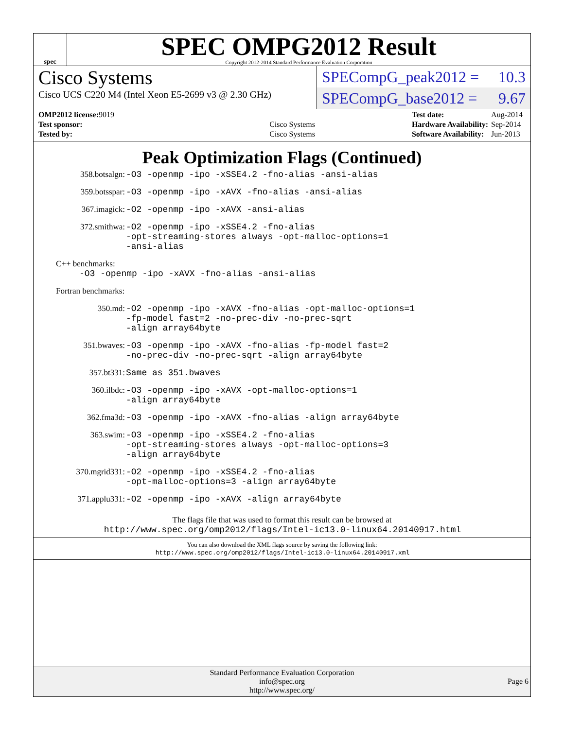spec
SPEC OMPG2012 Result
Copyright 2012-2014 Standard Performance Evaluation Corporation
Cisco Systems
Cisco UCS C220 M4 (Intel Xeon E5-2699 v3 @ 2.30 GHz)
SPECompG_peak2012 = 10.3
SPECompG_base2012 = 9.67
| OMP2012 license: 9019 | |
| Test sponsor: | Cisco Systems |
| Tested by: | Cisco Systems |
| Test date: | Aug-2014 |
| Hardware Availability: | Sep-2014 |
| Software Availability: | Jun-2013 |
Peak Optimization Flags (Continued)
358.botsalgn: -O3 -openmp -ipo -xSSE4.2 -fno-alias -ansi-alias
359.botsspar: -O3 -openmp -ipo -xAVX -fno-alias -ansi-alias
367.imagick: -O2 -openmp -ipo -xAVX -ansi-alias
372.smithwa: -O2 -openmp -ipo -xSSE4.2 -fno-alias
-opt-streaming-stores always -opt-malloc-options=1
-ansi-alias
C++ benchmarks:
-O3 -openmp -ipo -xAVX -fno-alias -ansi-alias
Fortran benchmarks:
350.md: -O2 -openmp -ipo -xAVX -fno-alias -opt-malloc-options=1
-fp-model fast=2 -no-prec-div -no-prec-sqrt
-align array64byte
351.bwaves: -O3 -openmp -ipo -xAVX -fno-alias -fp-model fast=2
-no-prec-div -no-prec-sqrt -align array64byte
357.bt331: Same as 351.bwaves
360.ilbdc: -O3 -openmp -ipo -xAVX -opt-malloc-options=1
-align array64byte
362.fma3d: -O3 -openmp -ipo -xAVX -fno-alias -align array64byte
363.swim: -O3 -openmp -ipo -xSSE4.2 -fno-alias
-opt-streaming-stores always -opt-malloc-options=3
-align array64byte
370.mgrid331: -O2 -openmp -ipo -xSSE4.2 -fno-alias
-opt-malloc-options=3 -align array64byte
371.applu331: -O2 -openmp -ipo -xAVX -align array64byte
The flags file that was used to format this result can be browsed at
http://www.spec.org/omp2012/flags/Intel-ic13.0-linux64.20140917.html
You can also download the XML flags source by saving the following link:
http://www.spec.org/omp2012/flags/Intel-ic13.0-linux64.20140917.xml
Standard Performance Evaluation Corporation
info@spec.org
http://www.spec.org/
Page 6